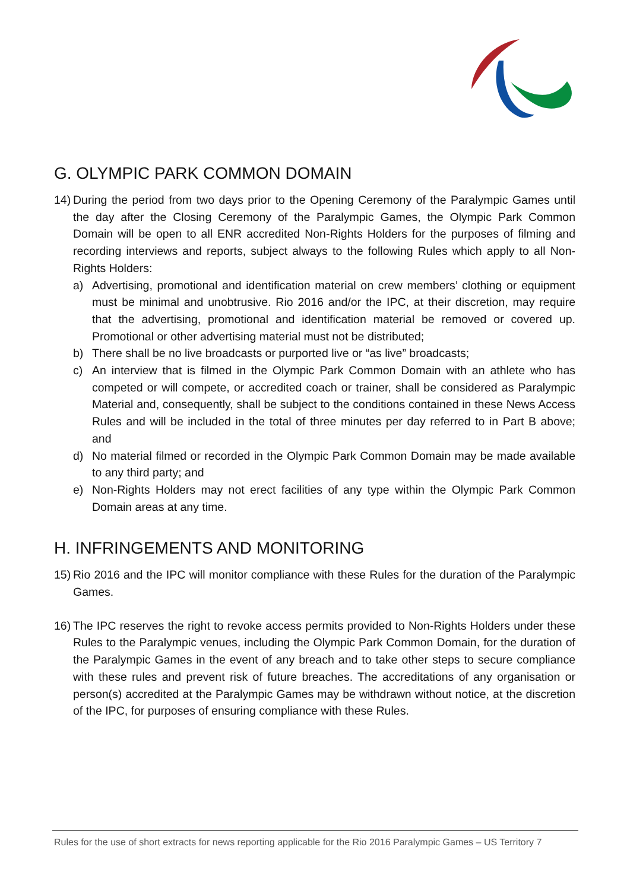G. OLYMPIC PARK COMMON DOMAIN
14)
During the period from two days prior to the Opening Ceremony of the Paralympic Games until the day after the Closing Ceremony of the Paralympic Games, the Olympic Park Common Domain will be open to all ENR accredited Non-Rights Holders for the purposes of filming and recording interviews and reports, subject always to the following Rules which apply to all Non-Rights Holders:
a) Advertising, promotional and identification material on crew members’ clothing or equipment must be minimal and unobtrusive. Rio 2016 and/or the IPC, at their discretion, may require that the advertising, promotional and identification material be removed or covered up. Promotional or other advertising material must not be distributed;
b) There shall be no live broadcasts or purported live or “as live” broadcasts;
c) An interview that is filmed in the Olympic Park Common Domain with an athlete who has competed or will compete, or accredited coach or trainer, shall be considered as Paralympic Material and, consequently, shall be subject to the conditions contained in these News Access Rules and will be included in the total of three minutes per day referred to in Part B above; and
d) No material filmed or recorded in the Olympic Park Common Domain may be made available to any third party; and
e) Non-Rights Holders may not erect facilities of any type within the Olympic Park Common Domain areas at any time.
H. INFRINGEMENTS AND MONITORING
15)
Rio 2016 and the IPC will monitor compliance with these Rules for the duration of the Paralympic Games.
16)
The IPC reserves the right to revoke access permits provided to Non-Rights Holders under these Rules to the Paralympic venues, including the Olympic Park Common Domain, for the duration of the Paralympic Games in the event of any breach and to take other steps to secure compliance with these rules and prevent risk of future breaches. The accreditations of any organisation or person(s) accredited at the Paralympic Games may be withdrawn without notice, at the discretion of the IPC, for purposes of ensuring compliance with these Rules.
Rules for the use of short extracts for news reporting applicable for the Rio 2016 Paralympic Games – US Territory 7